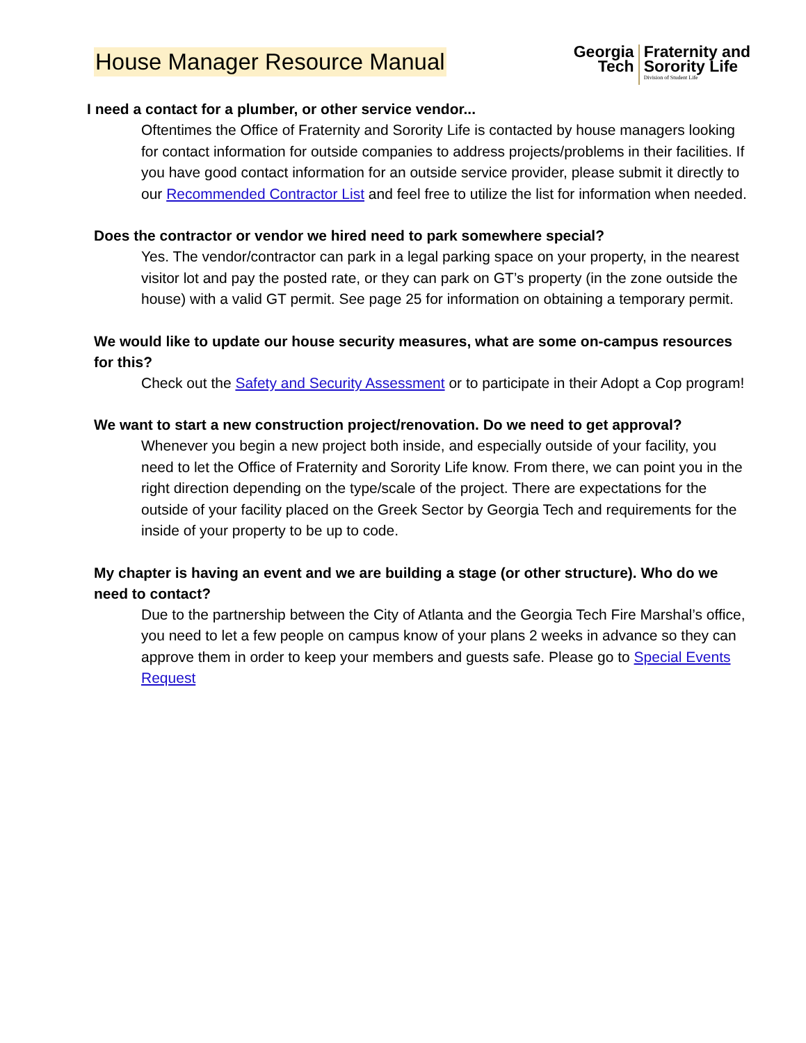House Manager Resource Manual
Georgia
Tech
Fraternity and
Sorority Life
Division of Student Life
I need a contact for a plumber, or other service vendor...
Oftentimes the Office of Fraternity and Sorority Life is contacted by house managers looking for contact information for outside companies to address projects/problems in their facilities. If you have good contact information for an outside service provider, please submit it directly to our Recommended Contractor List and feel free to utilize the list for information when needed.
Does the contractor or vendor we hired need to park somewhere special?
Yes. The vendor/contractor can park in a legal parking space on your property, in the nearest visitor lot and pay the posted rate, or they can park on GT’s property (in the zone outside the house) with a valid GT permit. See page 25 for information on obtaining a temporary permit.
We would like to update our house security measures, what are some on-campus resources for this?
Check out the Safety and Security Assessment or to participate in their Adopt a Cop program!
We want to start a new construction project/renovation. Do we need to get approval?
Whenever you begin a new project both inside, and especially outside of your facility, you need to let the Office of Fraternity and Sorority Life know. From there, we can point you in the right direction depending on the type/scale of the project. There are expectations for the outside of your facility placed on the Greek Sector by Georgia Tech and requirements for the inside of your property to be up to code.
My chapter is having an event and we are building a stage (or other structure). Who do we need to contact?
Due to the partnership between the City of Atlanta and the Georgia Tech Fire Marshal’s office, you need to let a few people on campus know of your plans 2 weeks in advance so they can approve them in order to keep your members and guests safe. Please go to Special Events Request